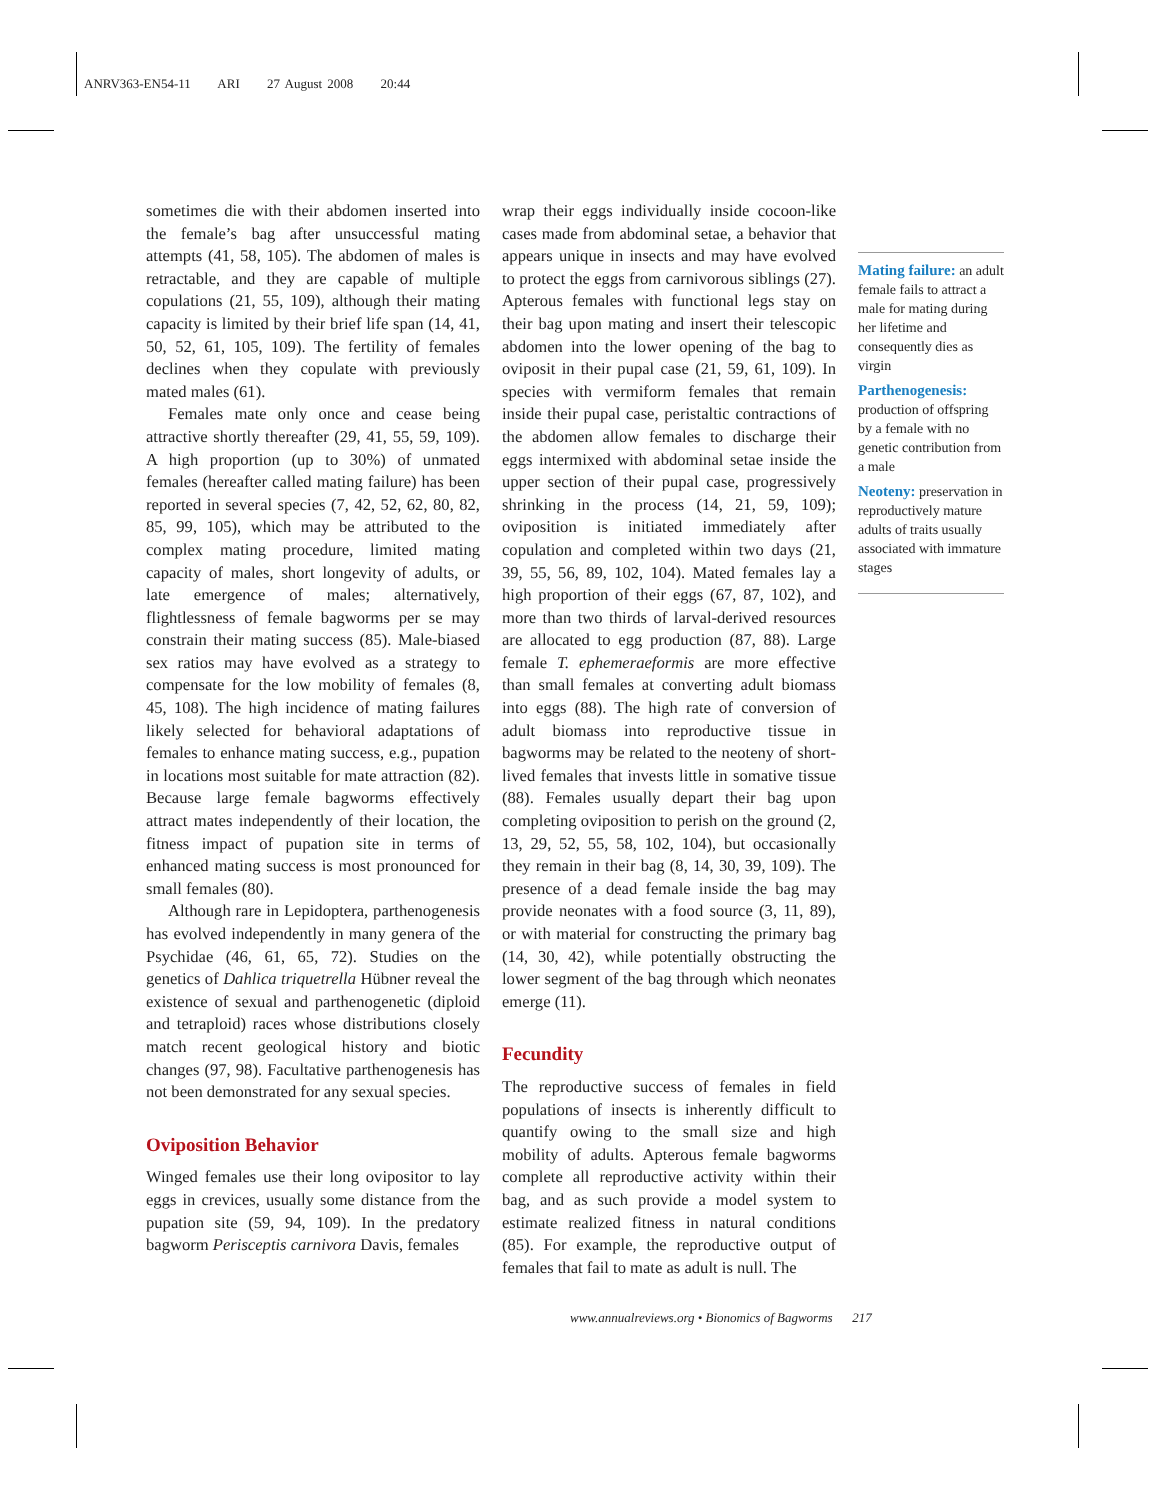ANRV363-EN54-11 ARI 27 August 2008 20:44
sometimes die with their abdomen inserted into the female’s bag after unsuccessful mating attempts (41, 58, 105). The abdomen of males is retractable, and they are capable of multiple copulations (21, 55, 109), although their mating capacity is limited by their brief life span (14, 41, 50, 52, 61, 105, 109). The fertility of females declines when they copulate with previously mated males (61).
Females mate only once and cease being attractive shortly thereafter (29, 41, 55, 59, 109). A high proportion (up to 30%) of unmated females (hereafter called mating failure) has been reported in several species (7, 42, 52, 62, 80, 82, 85, 99, 105), which may be attributed to the complex mating procedure, limited mating capacity of males, short longevity of adults, or late emergence of males; alternatively, flightlessness of female bagworms per se may constrain their mating success (85). Male-biased sex ratios may have evolved as a strategy to compensate for the low mobility of females (8, 45, 108). The high incidence of mating failures likely selected for behavioral adaptations of females to enhance mating success, e.g., pupation in locations most suitable for mate attraction (82). Because large female bagworms effectively attract mates independently of their location, the fitness impact of pupation site in terms of enhanced mating success is most pronounced for small females (80).
Although rare in Lepidoptera, parthenogenesis has evolved independently in many genera of the Psychidae (46, 61, 65, 72). Studies on the genetics of Dahlica triquetrella Hübner reveal the existence of sexual and parthenogenetic (diploid and tetraploid) races whose distributions closely match recent geological history and biotic changes (97, 98). Facultative parthenogenesis has not been demonstrated for any sexual species.
Oviposition Behavior
Winged females use their long ovipositor to lay eggs in crevices, usually some distance from the pupation site (59, 94, 109). In the predatory bagworm Perisceptis carnivora Davis, females
wrap their eggs individually inside cocoon-like cases made from abdominal setae, a behavior that appears unique in insects and may have evolved to protect the eggs from carnivorous siblings (27). Apterous females with functional legs stay on their bag upon mating and insert their telescopic abdomen into the lower opening of the bag to oviposit in their pupal case (21, 59, 61, 109). In species with vermiform females that remain inside their pupal case, peristaltic contractions of the abdomen allow females to discharge their eggs intermixed with abdominal setae inside the upper section of their pupal case, progressively shrinking in the process (14, 21, 59, 109); oviposition is initiated immediately after copulation and completed within two days (21, 39, 55, 56, 89, 102, 104). Mated females lay a high proportion of their eggs (67, 87, 102), and more than two thirds of larval-derived resources are allocated to egg production (87, 88). Large female T. ephemeraeformis are more effective than small females at converting adult biomass into eggs (88). The high rate of conversion of adult biomass into reproductive tissue in bagworms may be related to the neoteny of short-lived females that invests little in somative tissue (88). Females usually depart their bag upon completing oviposition to perish on the ground (2, 13, 29, 52, 55, 58, 102, 104), but occasionally they remain in their bag (8, 14, 30, 39, 109). The presence of a dead female inside the bag may provide neonates with a food source (3, 11, 89), or with material for constructing the primary bag (14, 30, 42), while potentially obstructing the lower segment of the bag through which neonates emerge (11).
Fecundity
The reproductive success of females in field populations of insects is inherently difficult to quantify owing to the small size and high mobility of adults. Apterous female bagworms complete all reproductive activity within their bag, and as such provide a model system to estimate realized fitness in natural conditions (85). For example, the reproductive output of females that fail to mate as adult is null. The
Mating failure: an adult female fails to attract a male for mating during her lifetime and consequently dies as virgin
Parthenogenesis: production of offspring by a female with no genetic contribution from a male
Neoteny: preservation in reproductively mature adults of traits usually associated with immature stages
www.annualreviews.org • Bionomics of Bagworms 217